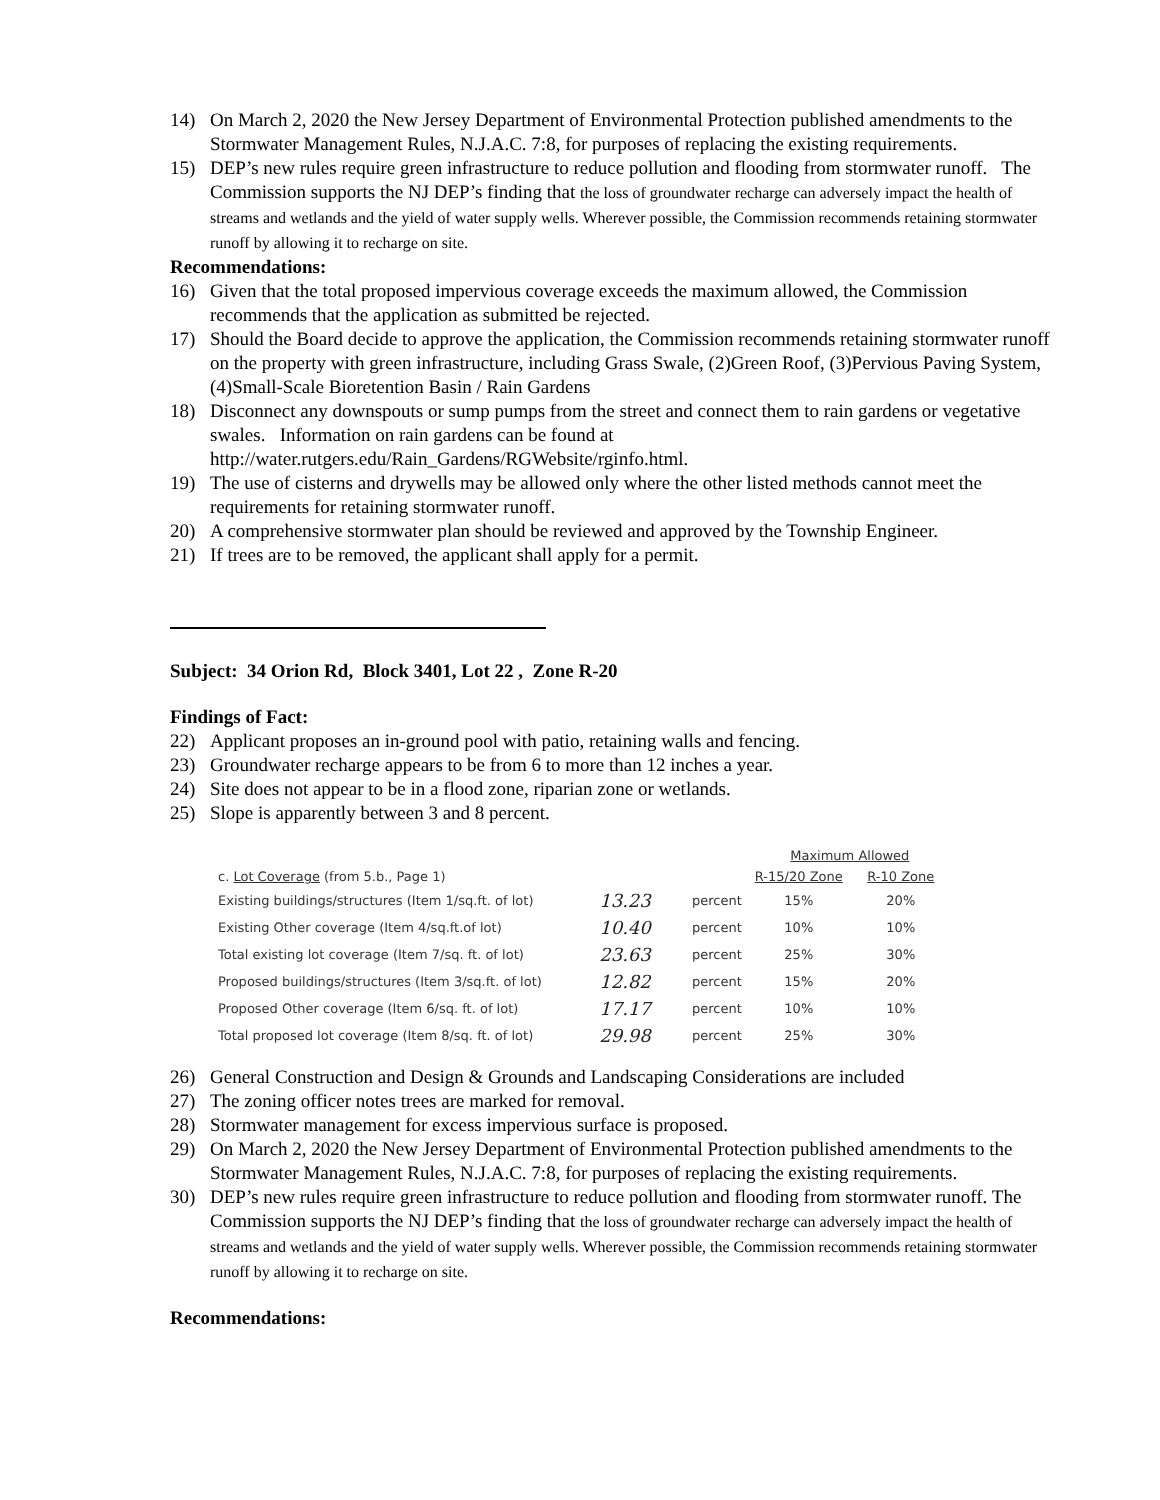14) On March 2, 2020 the New Jersey Department of Environmental Protection published amendments to the Stormwater Management Rules, N.J.A.C. 7:8, for purposes of replacing the existing requirements.
15) DEP’s new rules require green infrastructure to reduce pollution and flooding from stormwater runoff. The Commission supports the NJ DEP’s finding that the loss of groundwater recharge can adversely impact the health of streams and wetlands and the yield of water supply wells. Wherever possible, the Commission recommends retaining stormwater runoff by allowing it to recharge on site.
Recommendations:
16) Given that the total proposed impervious coverage exceeds the maximum allowed, the Commission recommends that the application as submitted be rejected.
17) Should the Board decide to approve the application, the Commission recommends retaining stormwater runoff on the property with green infrastructure, including Grass Swale, (2)Green Roof, (3)Pervious Paving System, (4)Small-Scale Bioretention Basin / Rain Gardens
18) Disconnect any downspouts or sump pumps from the street and connect them to rain gardens or vegetative swales. Information on rain gardens can be found at http://water.rutgers.edu/Rain_Gardens/RGWebsite/rginfo.html.
19) The use of cisterns and drywells may be allowed only where the other listed methods cannot meet the requirements for retaining stormwater runoff.
20) A comprehensive stormwater plan should be reviewed and approved by the Township Engineer.
21) If trees are to be removed, the applicant shall apply for a permit.
Subject: 34 Orion Rd, Block 3401, Lot 22 , Zone R-20
Findings of Fact:
22) Applicant proposes an in-ground pool with patio, retaining walls and fencing.
23) Groundwater recharge appears to be from 6 to more than 12 inches a year.
24) Site does not appear to be in a flood zone, riparian zone or wetlands.
25) Slope is apparently between 3 and 8 percent.
| | | | Maximum Allowed | |
| --- | --- | --- | --- | --- |
| c. Lot Coverage (from 5.b., Page 1) | | | R-15/20 Zone | R-10 Zone |
| Existing buildings/structures (Item 1/sq.ft. of lot) | 13.23 | percent | 15% | 20% |
| Existing Other coverage (Item 4/sq.ft.of lot) | 10.40 | percent | 10% | 10% |
| Total existing lot coverage (Item 7/sq. ft. of lot) | 23.63 | percent | 25% | 30% |
| Proposed buildings/structures (Item 3/sq.ft. of lot) | 12.82 | percent | 15% | 20% |
| Proposed Other coverage (Item 6/sq. ft. of lot) | 17.17 | percent | 10% | 10% |
| Total proposed lot coverage (Item 8/sq. ft. of lot) | 29.98 | percent | 25% | 30% |
26) General Construction and Design & Grounds and Landscaping Considerations are included
27) The zoning officer notes trees are marked for removal.
28) Stormwater management for excess impervious surface is proposed.
29) On March 2, 2020 the New Jersey Department of Environmental Protection published amendments to the Stormwater Management Rules, N.J.A.C. 7:8, for purposes of replacing the existing requirements.
30) DEP’s new rules require green infrastructure to reduce pollution and flooding from stormwater runoff. The Commission supports the NJ DEP’s finding that the loss of groundwater recharge can adversely impact the health of streams and wetlands and the yield of water supply wells. Wherever possible, the Commission recommends retaining stormwater runoff by allowing it to recharge on site.
Recommendations: